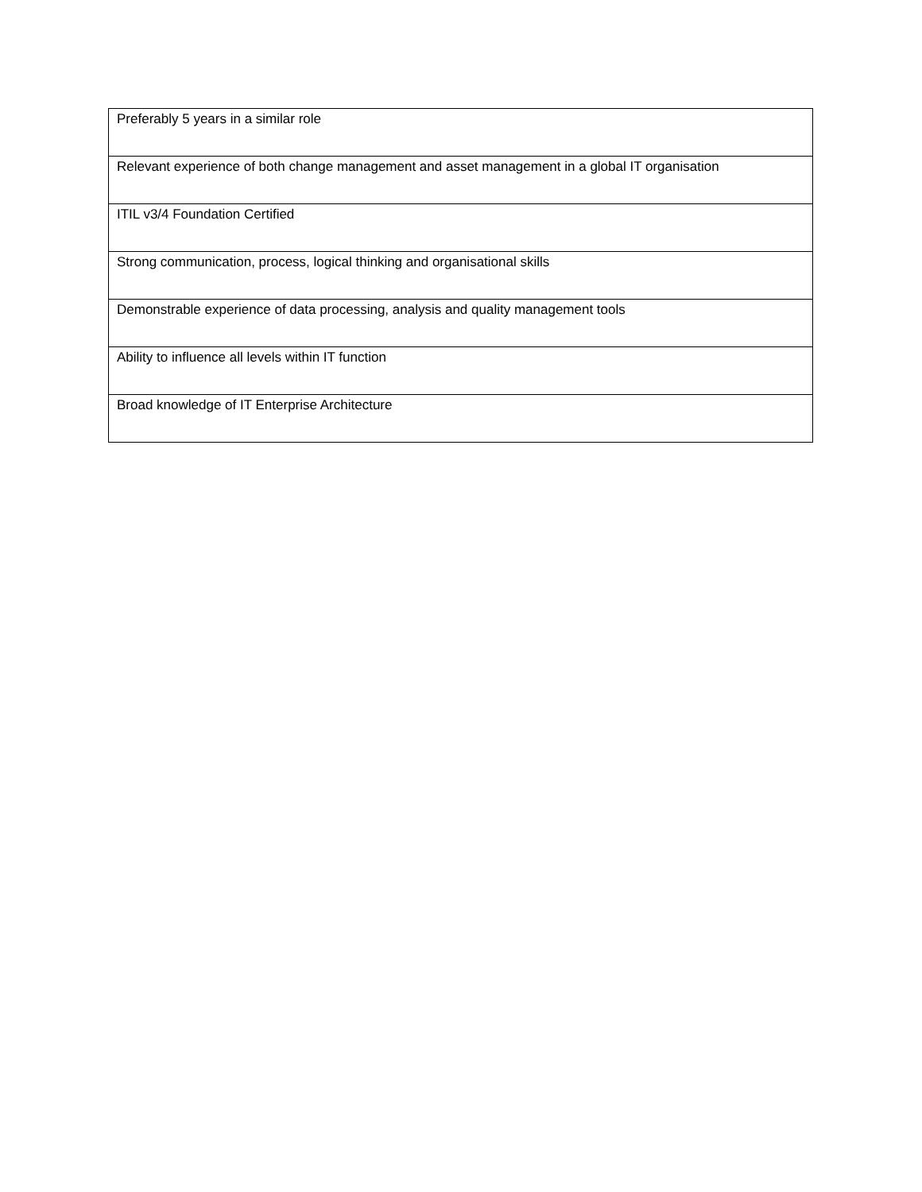| Preferably 5 years in a similar role |
| Relevant experience of both change management and asset management in a global IT organisation |
| ITIL v3/4 Foundation Certified |
| Strong communication, process, logical thinking and organisational skills |
| Demonstrable experience of data processing, analysis and quality management tools |
| Ability to influence all levels within IT function |
| Broad knowledge of IT Enterprise Architecture |